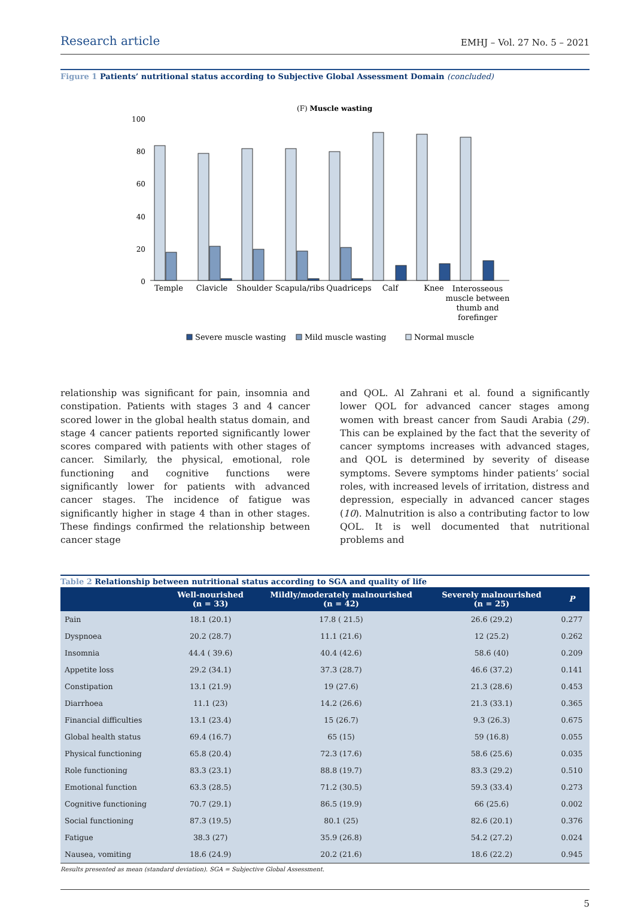Research article EMHJ – Vol. 27 No. 5 – 2021
Figure 1 Patients’ nutritional status according to Subjective Global Assessment Domain (concluded)
(F) Muscle wasting
100
80
60
40
20
0
Temple
Clavicle
Shoulder
Scapula/ribs
Quadriceps
Calf
Knee
Interosseous
muscle between
thumb and
forefinger
Severe muscle wasting
Mild muscle wasting
Normal muscle
relationship was significant for pain, insomnia and constipation. Patients with stages 3 and 4 cancer scored lower in the global health status domain, and stage 4 cancer patients reported significantly lower scores compared with patients with other stages of cancer. Similarly, the physical, emotional, role functioning and cognitive functions were significantly lower for patients with advanced cancer stages. The incidence of fatigue was significantly higher in stage 4 than in other stages. These findings confirmed the relationship between cancer stage
and QOL. Al Zahrani et al. found a significantly lower QOL for advanced cancer stages among women with breast cancer from Saudi Arabia (29). This can be explained by the fact that the severity of cancer symptoms increases with advanced stages, and QOL is determined by severity of disease symptoms. Severe symptoms hinder patients’ social roles, with increased levels of irritation, distress and depression, especially in advanced cancer stages (10). Malnutrition is also a contributing factor to low QOL. It is well documented that nutritional problems and
Table 2 Relationship between nutritional status according to SGA and quality of life
| | Well-nourished (n = 33) | Mildly/moderately malnourished (n = 42) | Severely malnourished (n = 25) | P |
| --- | --- | --- | --- | --- |
| Pain | 18.1 (20.1) | 17.8 ( 21.5) | 26.6 (29.2) | 0.277 |
| Dyspnoea | 20.2 (28.7) | 11.1 (21.6) | 12 (25.2) | 0.262 |
| Insomnia | 44.4 ( 39.6) | 40.4 (42.6) | 58.6 (40) | 0.209 |
| Appetite loss | 29.2 (34.1) | 37.3 (28.7) | 46.6 (37.2) | 0.141 |
| Constipation | 13.1 (21.9) | 19 (27.6) | 21.3 (28.6) | 0.453 |
| Diarrhoea | 11.1 (23) | 14.2 (26.6) | 21.3 (33.1) | 0.365 |
| Financial difficulties | 13.1 (23.4) | 15 (26.7) | 9.3 (26.3) | 0.675 |
| Global health status | 69.4 (16.7) | 65 (15) | 59 (16.8) | 0.055 |
| Physical functioning | 65.8 (20.4) | 72.3 (17.6) | 58.6 (25.6) | 0.035 |
| Role functioning | 83.3 (23.1) | 88.8 (19.7) | 83.3 (29.2) | 0.510 |
| Emotional function | 63.3 (28.5) | 71.2 (30.5) | 59.3 (33.4) | 0.273 |
| Cognitive functioning | 70.7 (29.1) | 86.5 (19.9) | 66 (25.6) | 0.002 |
| Social functioning | 87.3 (19.5) | 80.1 (25) | 82.6 (20.1) | 0.376 |
| Fatigue | 38.3 (27) | 35.9 (26.8) | 54.2 (27.2) | 0.024 |
| Nausea, vomiting | 18.6 (24.9) | 20.2 (21.6) | 18.6 (22.2) | 0.945 |
Results presented as mean (standard deviation). SGA = Subjective Global Assessment.
5